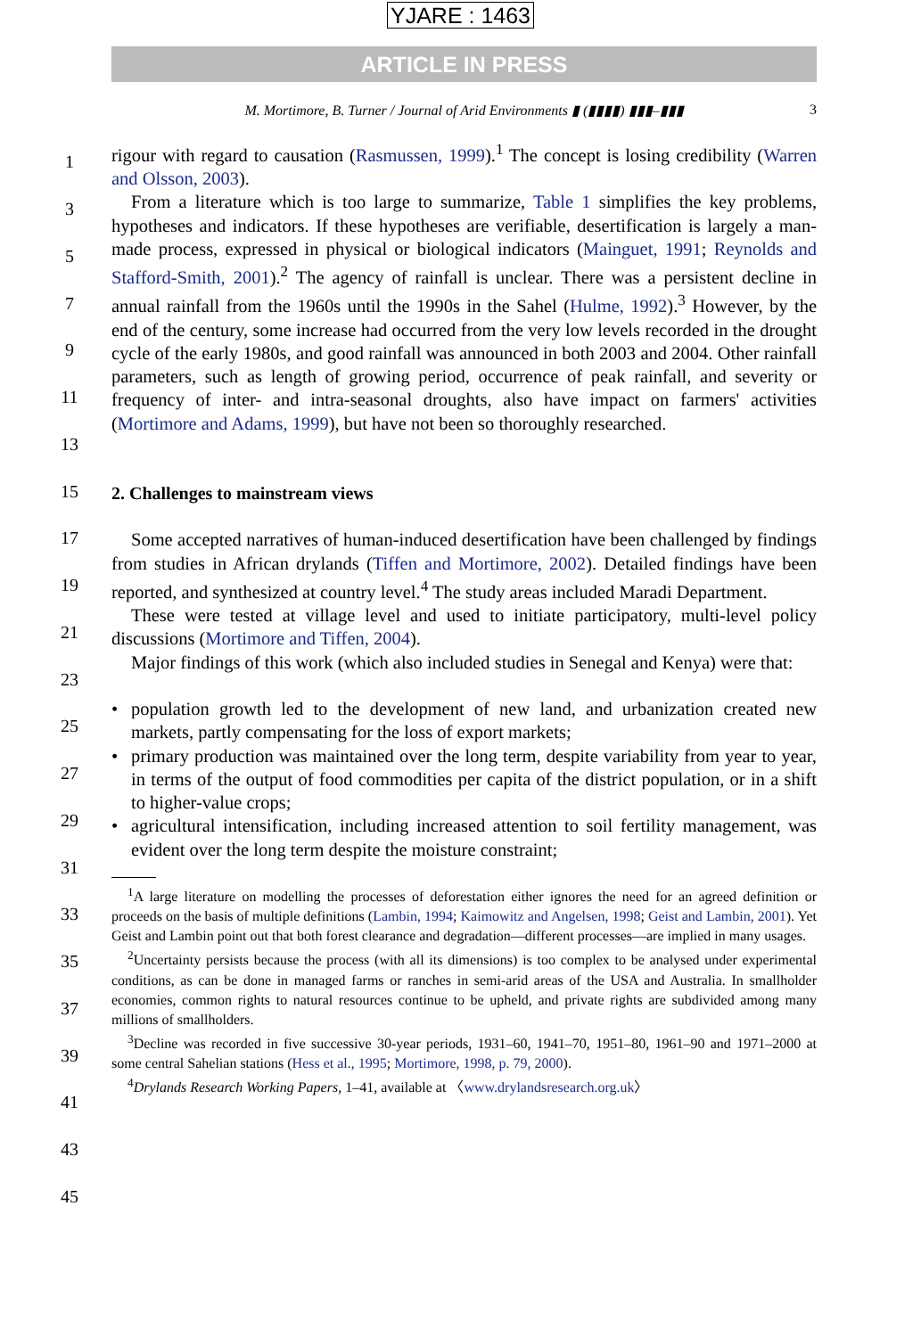YJARE : 1463
ARTICLE IN PRESS
M. Mortimore, B. Turner / Journal of Arid Environments ▮ (▮▮▮▮) ▮▮▮–▮▮▮ 3
rigour with regard to causation (Rasmussen, 1999).<sup>1</sup> The concept is losing credibility (Warren and Olsson, 2003).
From a literature which is too large to summarize, Table 1 simplifies the key problems, hypotheses and indicators. If these hypotheses are verifiable, desertification is largely a man-made process, expressed in physical or biological indicators (Mainguet, 1991; Reynolds and Stafford-Smith, 2001).<sup>2</sup> The agency of rainfall is unclear. There was a persistent decline in annual rainfall from the 1960s until the 1990s in the Sahel (Hulme, 1992).<sup>3</sup> However, by the end of the century, some increase had occurred from the very low levels recorded in the drought cycle of the early 1980s, and good rainfall was announced in both 2003 and 2004. Other rainfall parameters, such as length of growing period, occurrence of peak rainfall, and severity or frequency of inter- and intra-seasonal droughts, also have impact on farmers' activities (Mortimore and Adams, 1999), but have not been so thoroughly researched.
2. Challenges to mainstream views
Some accepted narratives of human-induced desertification have been challenged by findings from studies in African drylands (Tiffen and Mortimore, 2002). Detailed findings have been reported, and synthesized at country level.<sup>4</sup> The study areas included Maradi Department.
These were tested at village level and used to initiate participatory, multi-level policy discussions (Mortimore and Tiffen, 2004).
Major findings of this work (which also included studies in Senegal and Kenya) were that:
population growth led to the development of new land, and urbanization created new markets, partly compensating for the loss of export markets;
primary production was maintained over the long term, despite variability from year to year, in terms of the output of food commodities per capita of the district population, or in a shift to higher-value crops;
agricultural intensification, including increased attention to soil fertility management, was evident over the long term despite the moisture constraint;
<sup>1</sup> A large literature on modelling the processes of deforestation either ignores the need for an agreed definition or proceeds on the basis of multiple definitions (Lambin, 1994; Kaimowitz and Angelsen, 1998; Geist and Lambin, 2001). Yet Geist and Lambin point out that both forest clearance and degradation—different processes—are implied in many usages.
<sup>2</sup> Uncertainty persists because the process (with all its dimensions) is too complex to be analysed under experimental conditions, as can be done in managed farms or ranches in semi-arid areas of the USA and Australia. In smallholder economies, common rights to natural resources continue to be upheld, and private rights are subdivided among many millions of smallholders.
<sup>3</sup> Decline was recorded in five successive 30-year periods, 1931–60, 1941–70, 1951–80, 1961–90 and 1971–2000 at some central Sahelian stations (Hess et al., 1995; Mortimore, 1998, p. 79, 2000).
<sup>4</sup> Drylands Research Working Papers, 1–41, available at 〈www.drylandsresearch.org.uk〉
1
3
5
7
9
11
13
15
17
19
21
23
25
27
29
31
33
35
37
39
41
43
45